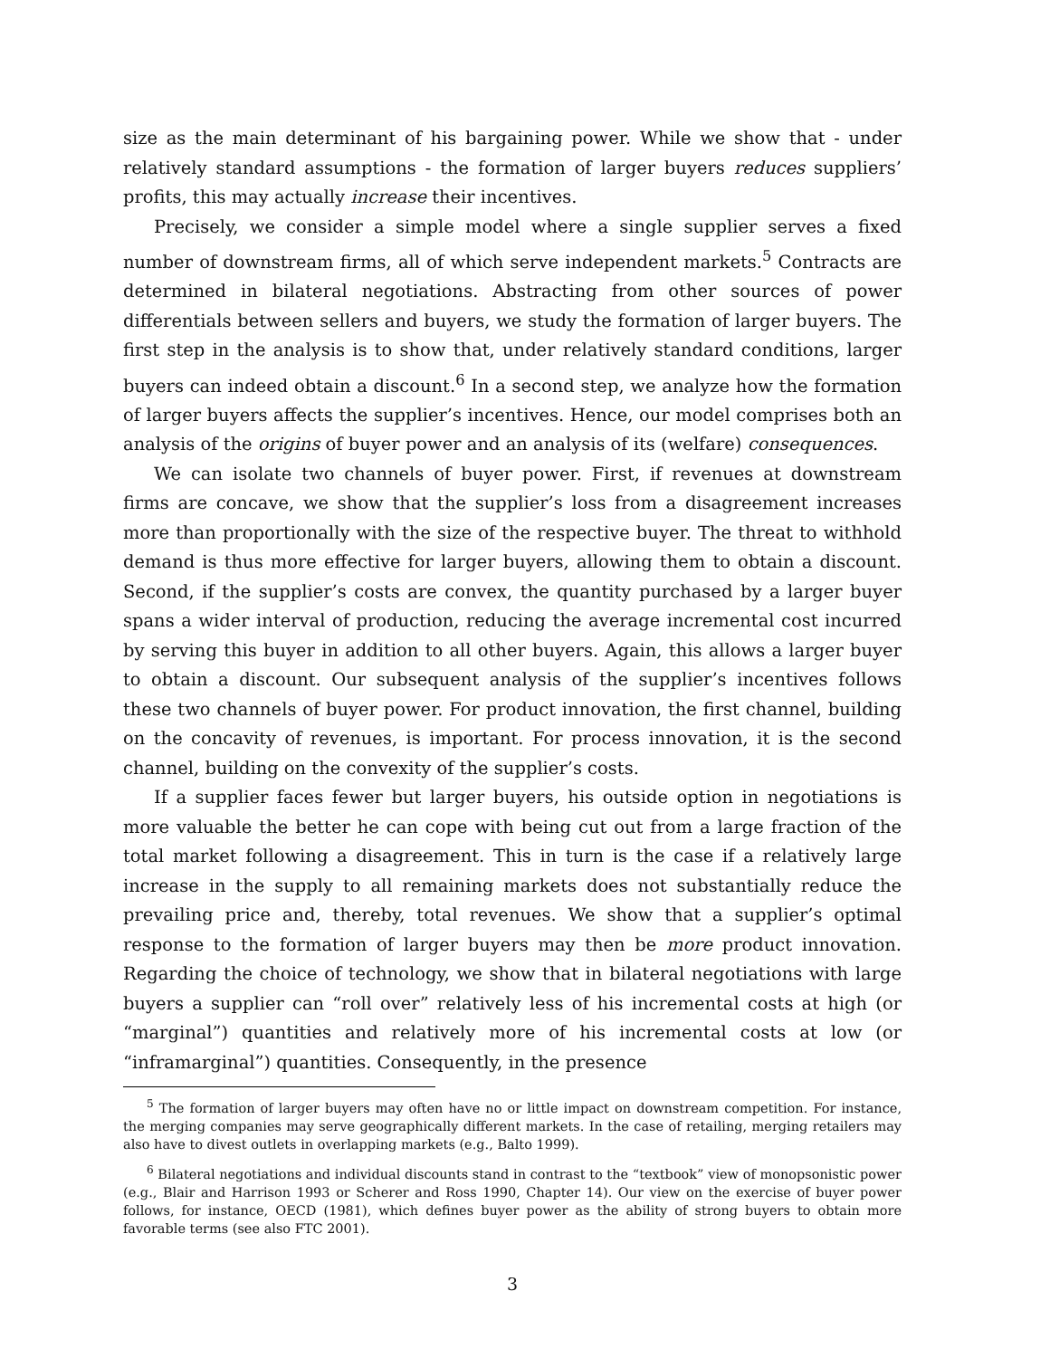size as the main determinant of his bargaining power. While we show that - under relatively standard assumptions - the formation of larger buyers reduces suppliers’ profits, this may actually increase their incentives.
Precisely, we consider a simple model where a single supplier serves a fixed number of downstream firms, all of which serve independent markets.<sup>5</sup> Contracts are determined in bilateral negotiations. Abstracting from other sources of power differentials between sellers and buyers, we study the formation of larger buyers. The first step in the analysis is to show that, under relatively standard conditions, larger buyers can indeed obtain a discount.<sup>6</sup> In a second step, we analyze how the formation of larger buyers affects the supplier’s incentives. Hence, our model comprises both an analysis of the origins of buyer power and an analysis of its (welfare) consequences.
We can isolate two channels of buyer power. First, if revenues at downstream firms are concave, we show that the supplier’s loss from a disagreement increases more than proportionally with the size of the respective buyer. The threat to withhold demand is thus more effective for larger buyers, allowing them to obtain a discount. Second, if the supplier’s costs are convex, the quantity purchased by a larger buyer spans a wider interval of production, reducing the average incremental cost incurred by serving this buyer in addition to all other buyers. Again, this allows a larger buyer to obtain a discount. Our subsequent analysis of the supplier’s incentives follows these two channels of buyer power. For product innovation, the first channel, building on the concavity of revenues, is important. For process innovation, it is the second channel, building on the convexity of the supplier’s costs.
If a supplier faces fewer but larger buyers, his outside option in negotiations is more valuable the better he can cope with being cut out from a large fraction of the total market following a disagreement. This in turn is the case if a relatively large increase in the supply to all remaining markets does not substantially reduce the prevailing price and, thereby, total revenues. We show that a supplier’s optimal response to the formation of larger buyers may then be more product innovation. Regarding the choice of technology, we show that in bilateral negotiations with large buyers a supplier can “roll over” relatively less of his incremental costs at high (or “marginal”) quantities and relatively more of his incremental costs at low (or “inframarginal”) quantities. Consequently, in the presence
<sup>5</sup> The formation of larger buyers may often have no or little impact on downstream competition. For instance, the merging companies may serve geographically different markets. In the case of retailing, merging retailers may also have to divest outlets in overlapping markets (e.g., Balto 1999).
<sup>6</sup> Bilateral negotiations and individual discounts stand in contrast to the “textbook” view of monopsonistic power (e.g., Blair and Harrison 1993 or Scherer and Ross 1990, Chapter 14). Our view on the exercise of buyer power follows, for instance, OECD (1981), which defines buyer power as the ability of strong buyers to obtain more favorable terms (see also FTC 2001).
3